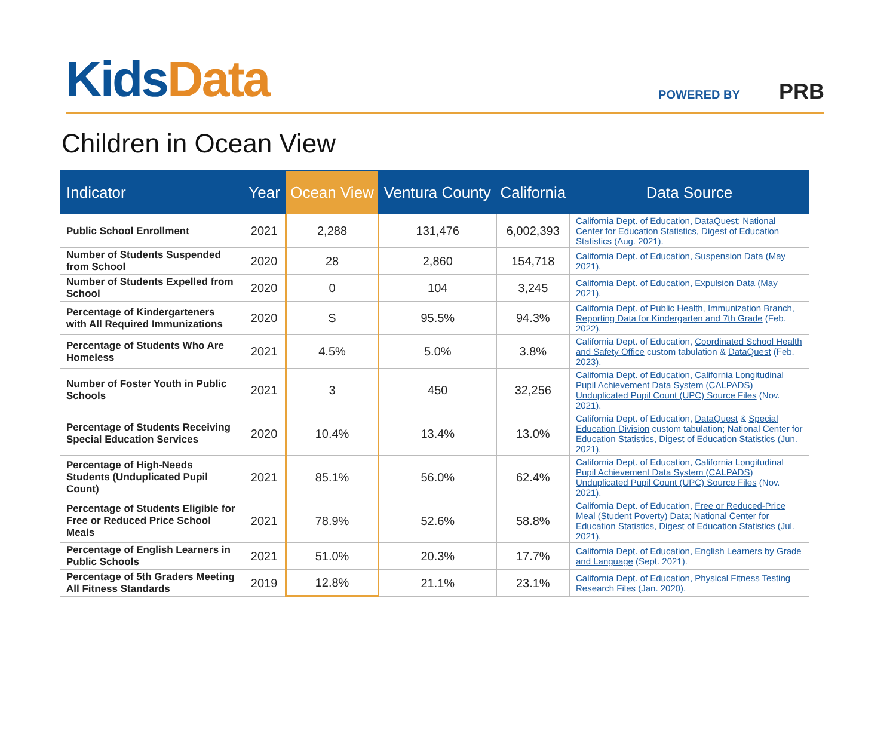Kids Data
POWERED BY PRB
Children in Ocean View
| Indicator | Year | Ocean View | Ventura County | California | Data Source |
| --- | --- | --- | --- | --- | --- |
| Public School Enrollment | 2021 | 2,288 | 131,476 | 6,002,393 | California Dept. of Education, DataQuest ; National Center for Education Statistics, Digest of Education Statistics (Aug. 2021). |
| Number of Students Suspended from School | 2020 | 28 | 2,860 | 154,718 | California Dept. of Education, Suspension Data (May 2021). |
| Number of Students Expelled from School | 2020 | 0 | 104 | 3,245 | California Dept. of Education, Expulsion Data (May 2021). |
| Percentage of Kindergarteners with All Required Immunizations | 2020 | S | 95.5% | 94.3% | California Dept. of Public Health, Immunization Branch, Reporting Data for Kindergarten and 7th Grade (Feb. 2022). |
| Percentage of Students Who Are Homeless | 2021 | 4.5% | 5.0% | 3.8% | California Dept. of Education, Coordinated School Health and Safety Office custom tabulation & DataQuest (Feb. 2023). |
| Number of Foster Youth in Public Schools | 2021 | 3 | 450 | 32,256 | California Dept. of Education, California Longitudinal Pupil Achievement Data System (CALPADS) Unduplicated Pupil Count (UPC) Source Files (Nov. 2021). |
| Percentage of Students Receiving Special Education Services | 2020 | 10.4% | 13.4% | 13.0% | California Dept. of Education, DataQuest & Special Education Division custom tabulation; National Center for Education Statistics, Digest of Education Statistics (Jun. 2021). |
| Percentage of High-Needs Students (Unduplicated Pupil Count) | 2021 | 85.1% | 56.0% | 62.4% | California Dept. of Education, California Longitudinal Pupil Achievement Data System (CALPADS) Unduplicated Pupil Count (UPC) Source Files (Nov. 2021). |
| Percentage of Students Eligible for Free or Reduced Price School Meals | 2021 | 78.9% | 52.6% | 58.8% | California Dept. of Education, Free or Reduced-Price Meal (Student Poverty) Data ; National Center for Education Statistics, Digest of Education Statistics (Jul. 2021). |
| Percentage of English Learners in Public Schools | 2021 | 51.0% | 20.3% | 17.7% | California Dept. of Education, English Learners by Grade and Language (Sept. 2021). |
| Percentage of 5th Graders Meeting All Fitness Standards | 2019 | 12.8% | 21.1% | 23.1% | California Dept. of Education, Physical Fitness Testing Research Files (Jan. 2020). |